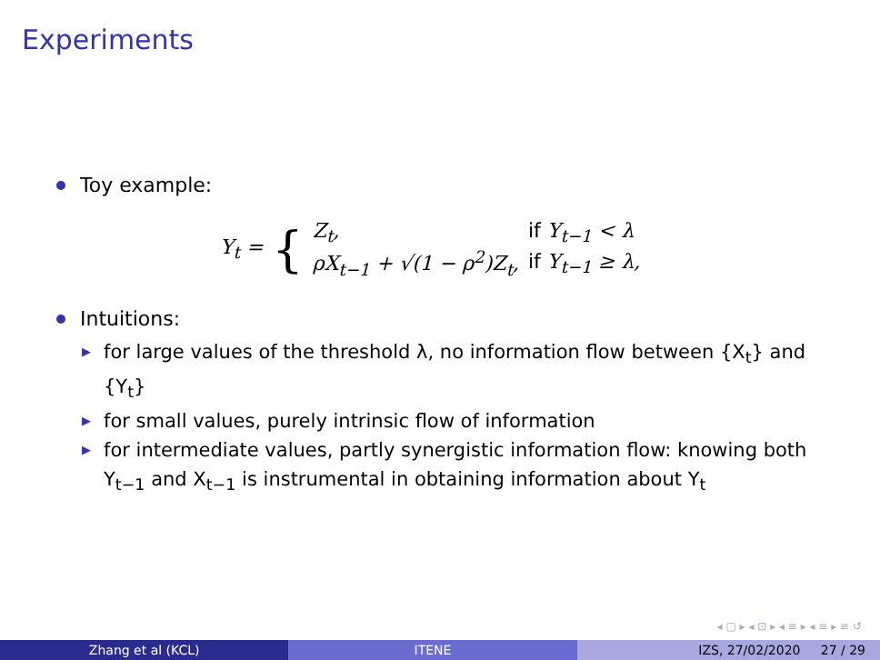Experiments
Toy example:
Y<sub>t</sub> = {
| Z<sub>t</sub>, | if Y<sub>t−1</sub> < λ |
| ρX<sub>t−1</sub> + √(1 − ρ<sup>2</sup>)Z<sub>t</sub>, | if Y<sub>t−1</sub> ≥ λ, |
Intuitions:
▶ for large values of the threshold λ, no information flow between {X<sub>t</sub>} and {Y<sub>t</sub>}
▶ for small values, purely intrinsic flow of information
▶ for intermediate values, partly synergistic information flow: knowing both Y<sub>t−1</sub> and X<sub>t−1</sub> is instrumental in obtaining information about Y<sub>t</sub>
◂ ▢ ▸ ◂ ⊡ ▸ ◂ ≡ ▸ ◂ ≡ ▸ ≡ ↺
Zhang et al (KCL) ITENE IZS, 27/02/2020 27 / 29